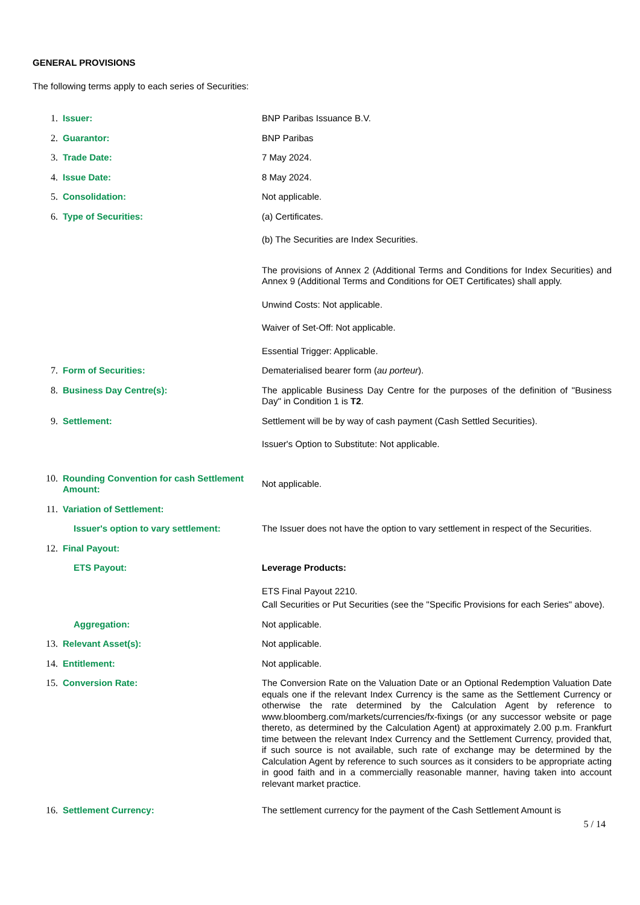GENERAL PROVISIONS
The following terms apply to each series of Securities:
1. Issuer: BNP Paribas Issuance B.V.
2. Guarantor: BNP Paribas
3. Trade Date: 7 May 2024.
4. Issue Date: 8 May 2024.
5. Consolidation: Not applicable.
6. Type of Securities: (a) Certificates.
(b) The Securities are Index Securities.
The provisions of Annex 2 (Additional Terms and Conditions for Index Securities) and Annex 9 (Additional Terms and Conditions for OET Certificates) shall apply.
Unwind Costs: Not applicable.
Waiver of Set-Off: Not applicable.
Essential Trigger: Applicable.
7. Form of Securities: Dematerialised bearer form (au porteur).
8. Business Day Centre(s): The applicable Business Day Centre for the purposes of the definition of "Business Day" in Condition 1 is T2.
9. Settlement: Settlement will be by way of cash payment (Cash Settled Securities).
Issuer's Option to Substitute: Not applicable.
10. Rounding Convention for cash Settlement Amount:
Not applicable.
11. Variation of Settlement:
Issuer's option to vary settlement: The Issuer does not have the option to vary settlement in respect of the Securities.
12. Final Payout:
ETS Payout: Leverage Products:
ETS Final Payout 2210.
Call Securities or Put Securities (see the "Specific Provisions for each Series" above).
Aggregation: Not applicable.
13. Relevant Asset(s): Not applicable.
14. Entitlement: Not applicable.
15. Conversion Rate: The Conversion Rate on the Valuation Date or an Optional Redemption Valuation Date equals one if the relevant Index Currency is the same as the Settlement Currency or otherwise the rate determined by the Calculation Agent by reference to www.bloomberg.com/markets/currencies/fx-fixings (or any successor website or page thereto, as determined by the Calculation Agent) at approximately 2.00 p.m. Frankfurt time between the relevant Index Currency and the Settlement Currency, provided that, if such source is not available, such rate of exchange may be determined by the Calculation Agent by reference to such sources as it considers to be appropriate acting in good faith and in a commercially reasonable manner, having taken into account relevant market practice.
16. Settlement Currency: The settlement currency for the payment of the Cash Settlement Amount is
5 / 14